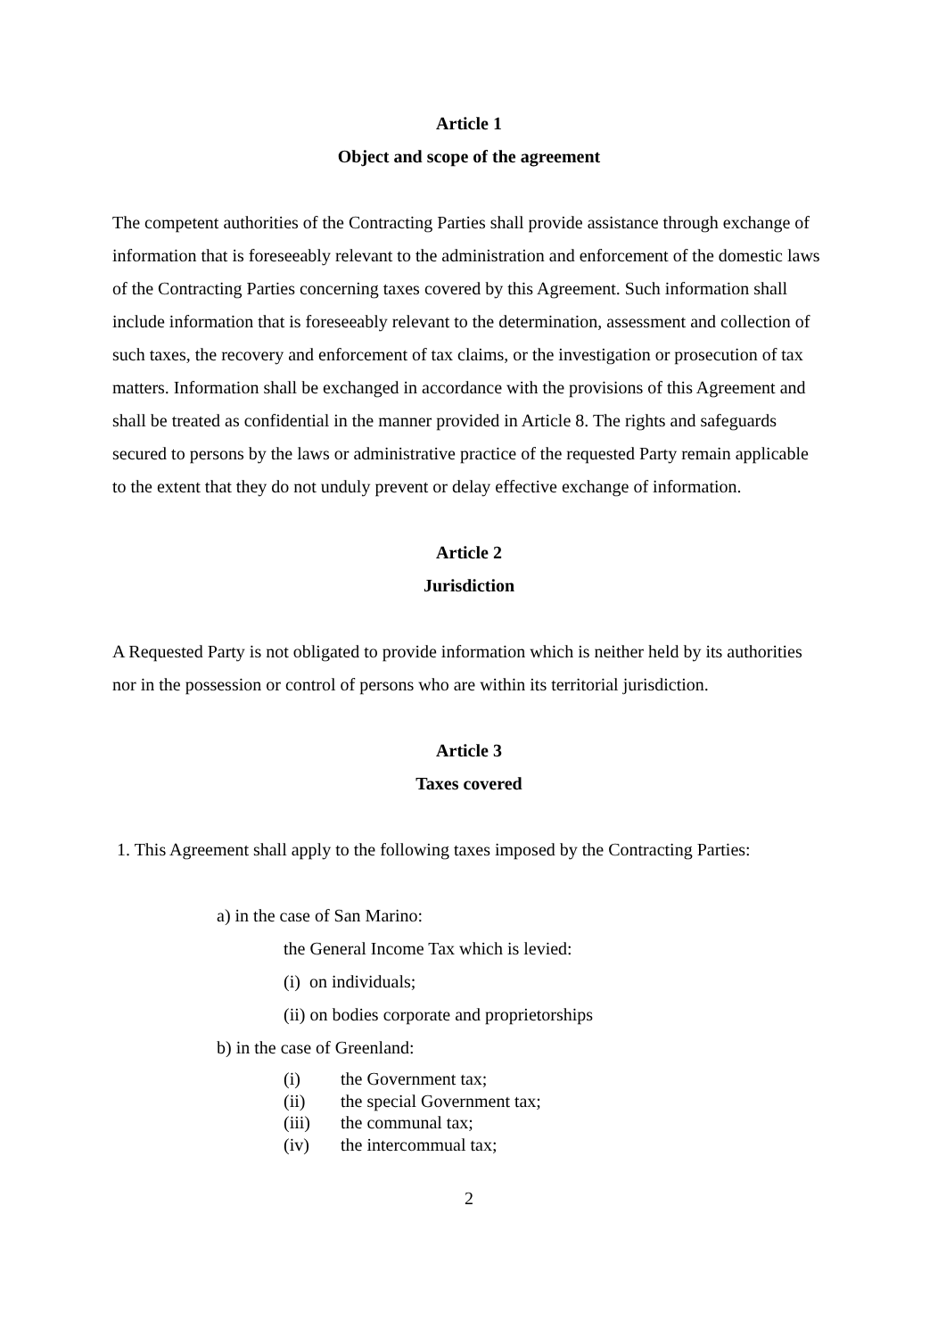Article 1
Object and scope of the agreement
The competent authorities of the Contracting Parties shall provide assistance through exchange of information that is foreseeably relevant to the administration and enforcement of the domestic laws of the Contracting Parties concerning taxes covered by this Agreement. Such information shall include information that is foreseeably relevant to the determination, assessment and collection of such taxes, the recovery and enforcement of tax claims, or the investigation or prosecution of tax matters. Information shall be exchanged in accordance with the provisions of this Agreement and shall be treated as confidential in the manner provided in Article 8. The rights and safeguards secured to persons by the laws or administrative practice of the requested Party remain applicable to the extent that they do not unduly prevent or delay effective exchange of information.
Article 2
Jurisdiction
A Requested Party is not obligated to provide information which is neither held by its authorities nor in the possession or control of persons who are within its territorial jurisdiction.
Article 3
Taxes covered
1. This Agreement shall apply to the following taxes imposed by the Contracting Parties:
a) in the case of San Marino:
the General Income Tax which is levied:
(i) on individuals;
(ii) on bodies corporate and proprietorships
b) in the case of Greenland:
(i) the Government tax;
(ii) the special Government tax;
(iii) the communal tax;
(iv) the intercommual tax;
2